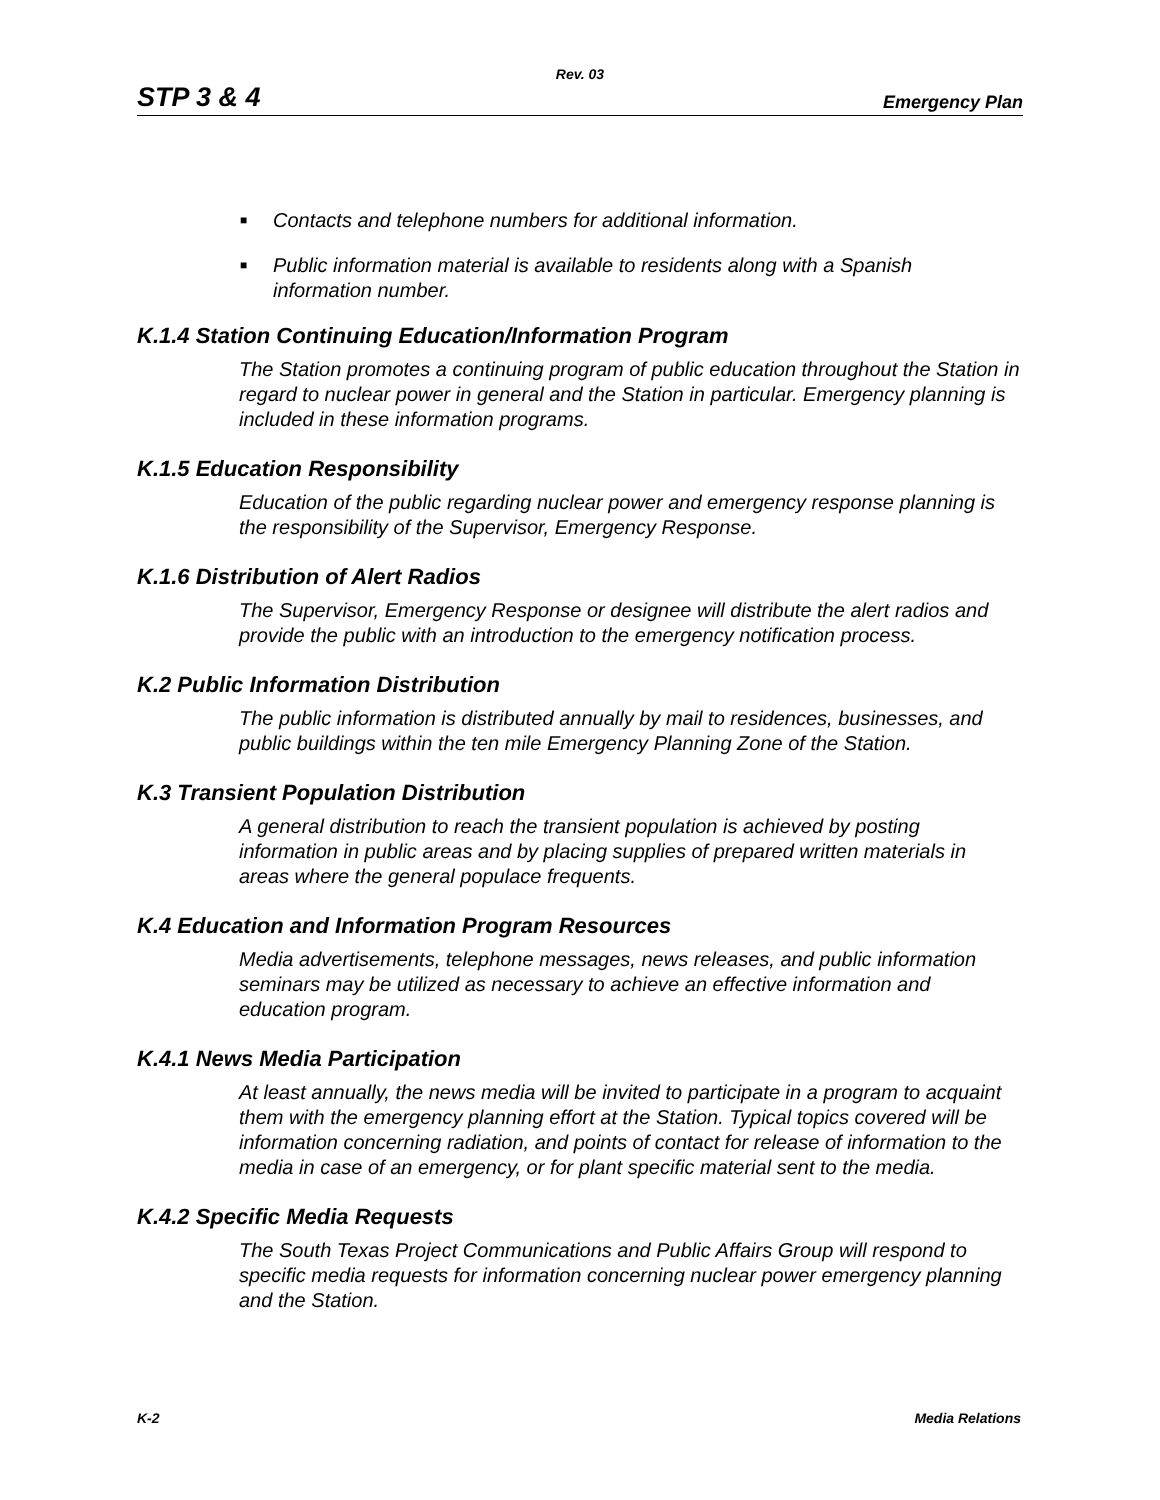Rev. 03
STP 3 & 4 Emergency Plan
■ Contacts and telephone numbers for additional information.
■ Public information material is available to residents along with a Spanish information number.
K.1.4 Station Continuing Education/Information Program
The Station promotes a continuing program of public education throughout the Station in regard to nuclear power in general and the Station in particular. Emergency planning is included in these information programs.
K.1.5 Education Responsibility
Education of the public regarding nuclear power and emergency response planning is the responsibility of the Supervisor, Emergency Response.
K.1.6 Distribution of Alert Radios
The Supervisor, Emergency Response or designee will distribute the alert radios and provide the public with an introduction to the emergency notification process.
K.2 Public Information Distribution
The public information is distributed annually by mail to residences, businesses, and public buildings within the ten mile Emergency Planning Zone of the Station.
K.3 Transient Population Distribution
A general distribution to reach the transient population is achieved by posting information in public areas and by placing supplies of prepared written materials in areas where the general populace frequents.
K.4 Education and Information Program Resources
Media advertisements, telephone messages, news releases, and public information seminars may be utilized as necessary to achieve an effective information and education program.
K.4.1 News Media Participation
At least annually, the news media will be invited to participate in a program to acquaint them with the emergency planning effort at the Station. Typical topics covered will be information concerning radiation, and points of contact for release of information to the media in case of an emergency, or for plant specific material sent to the media.
K.4.2 Specific Media Requests
The South Texas Project Communications and Public Affairs Group will respond to specific media requests for information concerning nuclear power emergency planning and the Station.
K-2 Media Relations